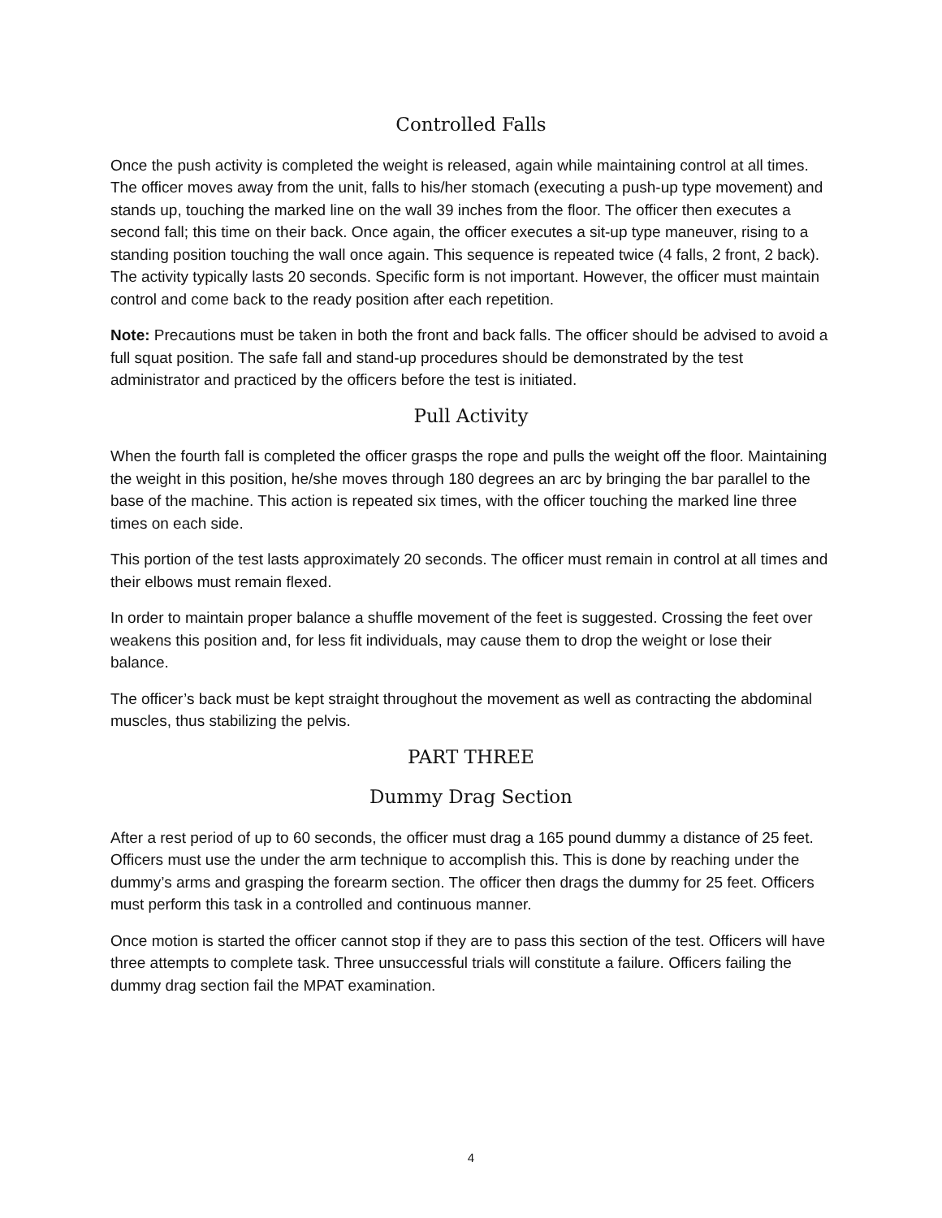Controlled Falls
Once the push activity is completed the weight is released, again while maintaining control at all times. The officer moves away from the unit, falls to his/her stomach (executing a push-up type movement) and stands up, touching the marked line on the wall 39 inches from the floor. The officer then executes a second fall; this time on their back. Once again, the officer executes a sit-up type maneuver, rising to a standing position touching the wall once again. This sequence is repeated twice (4 falls, 2 front, 2 back). The activity typically lasts 20 seconds. Specific form is not important. However, the officer must maintain control and come back to the ready position after each repetition.
Note: Precautions must be taken in both the front and back falls. The officer should be advised to avoid a full squat position. The safe fall and stand-up procedures should be demonstrated by the test administrator and practiced by the officers before the test is initiated.
Pull Activity
When the fourth fall is completed the officer grasps the rope and pulls the weight off the floor. Maintaining the weight in this position, he/she moves through 180 degrees an arc by bringing the bar parallel to the base of the machine. This action is repeated six times, with the officer touching the marked line three times on each side.
This portion of the test lasts approximately 20 seconds. The officer must remain in control at all times and their elbows must remain flexed.
In order to maintain proper balance a shuffle movement of the feet is suggested. Crossing the feet over weakens this position and, for less fit individuals, may cause them to drop the weight or lose their balance.
The officer’s back must be kept straight throughout the movement as well as contracting the abdominal muscles, thus stabilizing the pelvis.
PART THREE
Dummy Drag Section
After a rest period of up to 60 seconds, the officer must drag a 165 pound dummy a distance of 25 feet. Officers must use the under the arm technique to accomplish this. This is done by reaching under the dummy’s arms and grasping the forearm section. The officer then drags the dummy for 25 feet. Officers must perform this task in a controlled and continuous manner.
Once motion is started the officer cannot stop if they are to pass this section of the test. Officers will have three attempts to complete task. Three unsuccessful trials will constitute a failure. Officers failing the dummy drag section fail the MPAT examination.
4